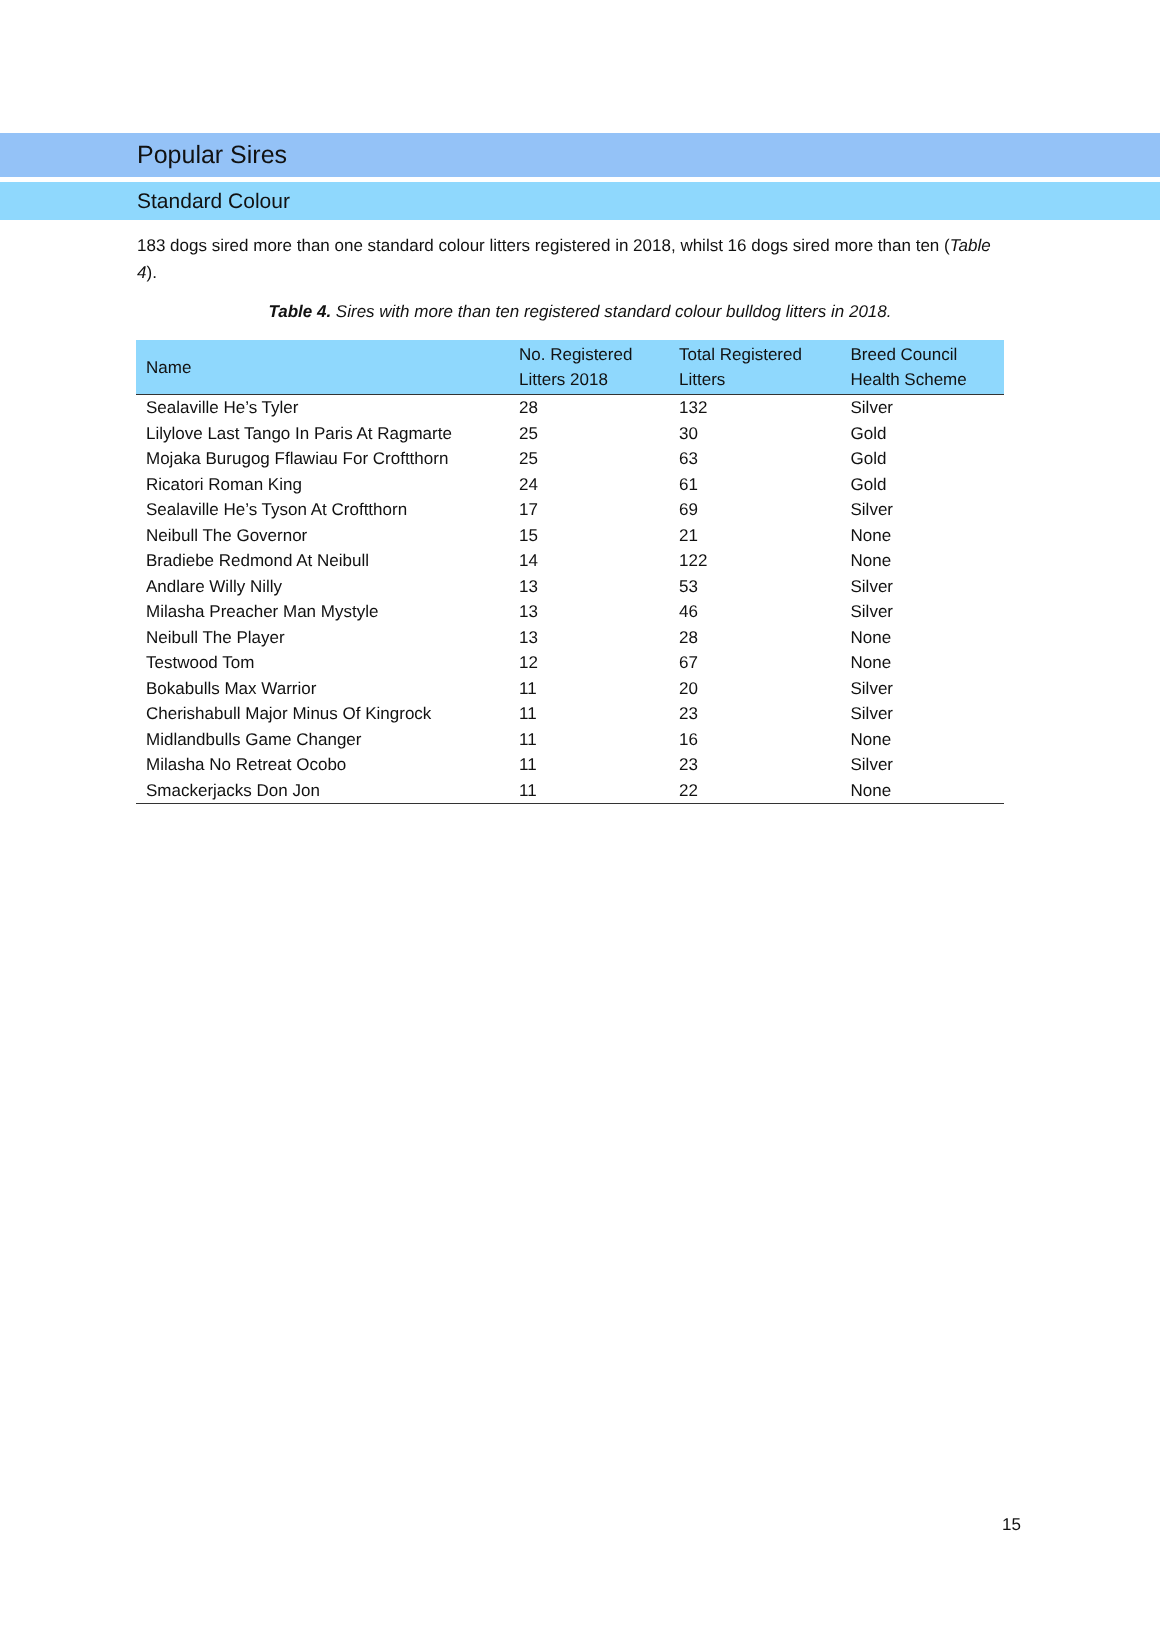Popular Sires
Standard Colour
183 dogs sired more than one standard colour litters registered in 2018, whilst 16 dogs sired more than ten (Table 4).
Table 4. Sires with more than ten registered standard colour bulldog litters in 2018.
| Name | No. Registered Litters 2018 | Total Registered Litters | Breed Council Health Scheme |
| --- | --- | --- | --- |
| Sealaville He’s Tyler | 28 | 132 | Silver |
| Lilylove Last Tango In Paris At Ragmarte | 25 | 30 | Gold |
| Mojaka Burugog Fflawiau For Croftthorn | 25 | 63 | Gold |
| Ricatori Roman King | 24 | 61 | Gold |
| Sealaville He’s Tyson At Croftthorn | 17 | 69 | Silver |
| Neibull The Governor | 15 | 21 | None |
| Bradiebe Redmond At Neibull | 14 | 122 | None |
| Andlare Willy Nilly | 13 | 53 | Silver |
| Milasha Preacher Man Mystyle | 13 | 46 | Silver |
| Neibull The Player | 13 | 28 | None |
| Testwood Tom | 12 | 67 | None |
| Bokabulls Max Warrior | 11 | 20 | Silver |
| Cherishabull Major Minus Of Kingrock | 11 | 23 | Silver |
| Midlandbulls Game Changer | 11 | 16 | None |
| Milasha No Retreat Ocobo | 11 | 23 | Silver |
| Smackerjacks Don Jon | 11 | 22 | None |
15